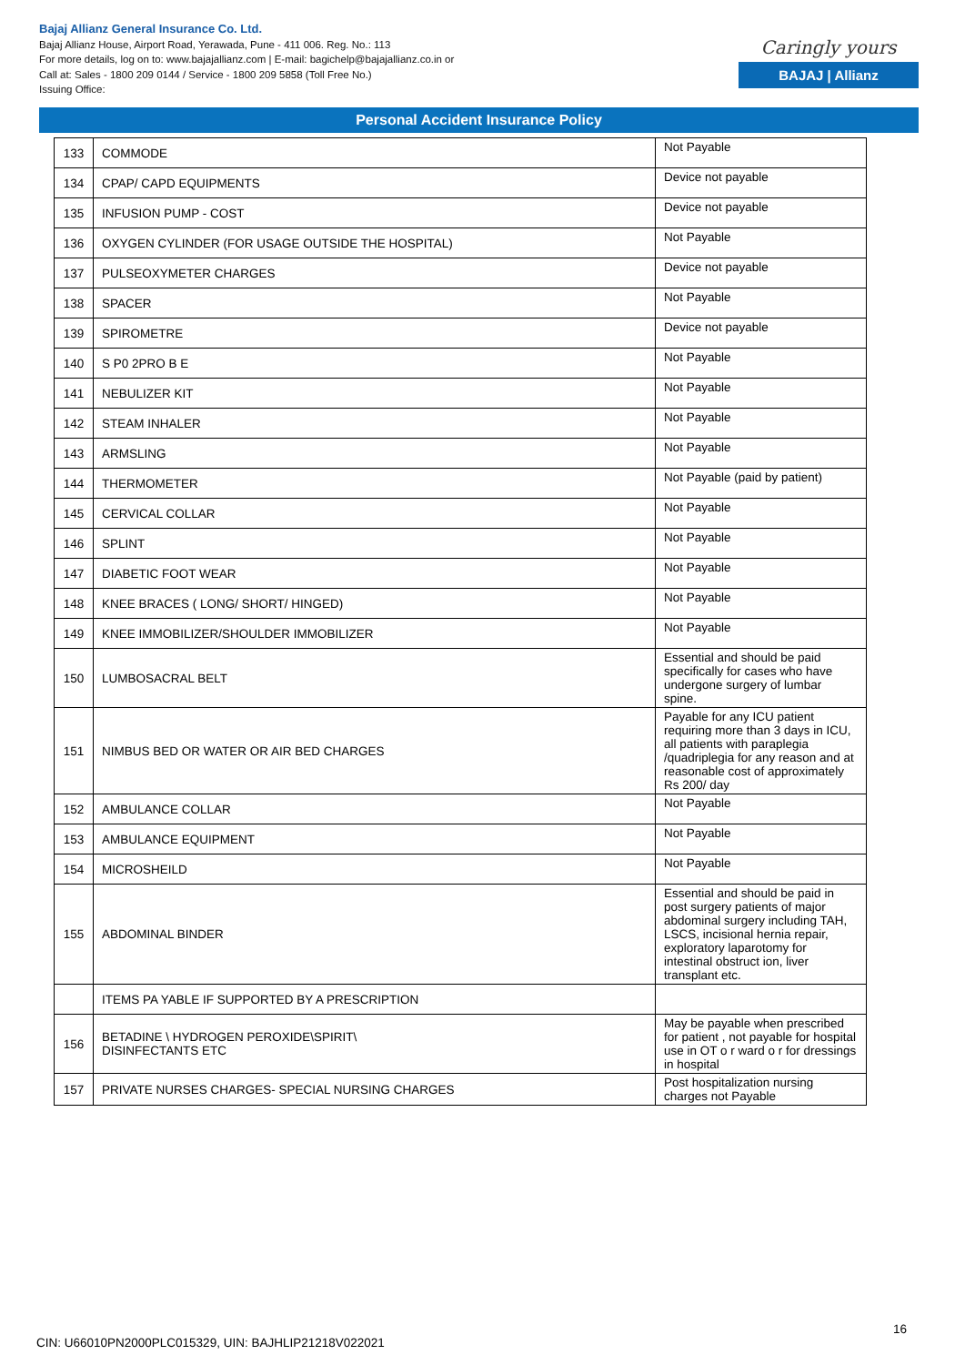Bajaj Allianz General Insurance Co. Ltd.
Bajaj Allianz House, Airport Road, Yerawada, Pune - 411 006. Reg. No.: 113
For more details, log on to: www.bajajallianz.com | E-mail: bagichelp@bajajallianz.co.in or
Call at: Sales - 1800 209 0144 / Service - 1800 209 5858 (Toll Free No.)
Issuing Office:
Caringly yours
BAJAJ | Allianz
Personal Accident Insurance Policy
| 133 | COMMODE | Not Payable |
| 134 | CPAP/ CAPD EQUIPMENTS | Device not payable |
| 135 | INFUSION PUMP - COST | Device not payable |
| 136 | OXYGEN CYLINDER (FOR USAGE OUTSIDE THE HOSPITAL) | Not Payable |
| 137 | PULSEOXYMETER CHARGES | Device not payable |
| 138 | SPACER | Not Payable |
| 139 | SPIROMETRE | Device not payable |
| 140 | S P0 2PRO B E | Not Payable |
| 141 | NEBULIZER KIT | Not Payable |
| 142 | STEAM INHALER | Not Payable |
| 143 | ARMSLING | Not Payable |
| 144 | THERMOMETER | Not Payable (paid by patient) |
| 145 | CERVICAL COLLAR | Not Payable |
| 146 | SPLINT | Not Payable |
| 147 | DIABETIC FOOT WEAR | Not Payable |
| 148 | KNEE BRACES ( LONG/ SHORT/ HINGED) | Not Payable |
| 149 | KNEE IMMOBILIZER/SHOULDER IMMOBILIZER | Not Payable |
| 150 | LUMBOSACRAL BELT | Essential and should be paid specifically for cases who have undergone surgery of lumbar spine. |
| 151 | NIMBUS BED OR WATER OR AIR BED CHARGES | Payable for any ICU patient requiring more than 3 days in ICU, all patients with paraplegia /quadriplegia for any reason and at reasonable cost of approximately Rs 200/ day |
| 152 | AMBULANCE COLLAR | Not Payable |
| 153 | AMBULANCE EQUIPMENT | Not Payable |
| 154 | MICROSHEILD | Not Payable |
| 155 | ABDOMINAL BINDER | Essential and should be paid in post surgery patients of major abdominal surgery including TAH, LSCS, incisional hernia repair, exploratory laparotomy for intestinal obstruct ion, liver transplant etc. |
| | ITEMS PA YABLE IF SUPPORTED BY A PRESCRIPTION | |
| 156 | BETADINE \ HYDROGEN PEROXIDE\SPIRIT\ DISINFECTANTS ETC | May be payable when prescribed for patient , not payable for hospital use in OT o r ward o r for dressings in hospital |
| 157 | PRIVATE NURSES CHARGES- SPECIAL NURSING CHARGES | Post hospitalization nursing charges not Payable |
16
CIN: U66010PN2000PLC015329, UIN: BAJHLIP21218V022021